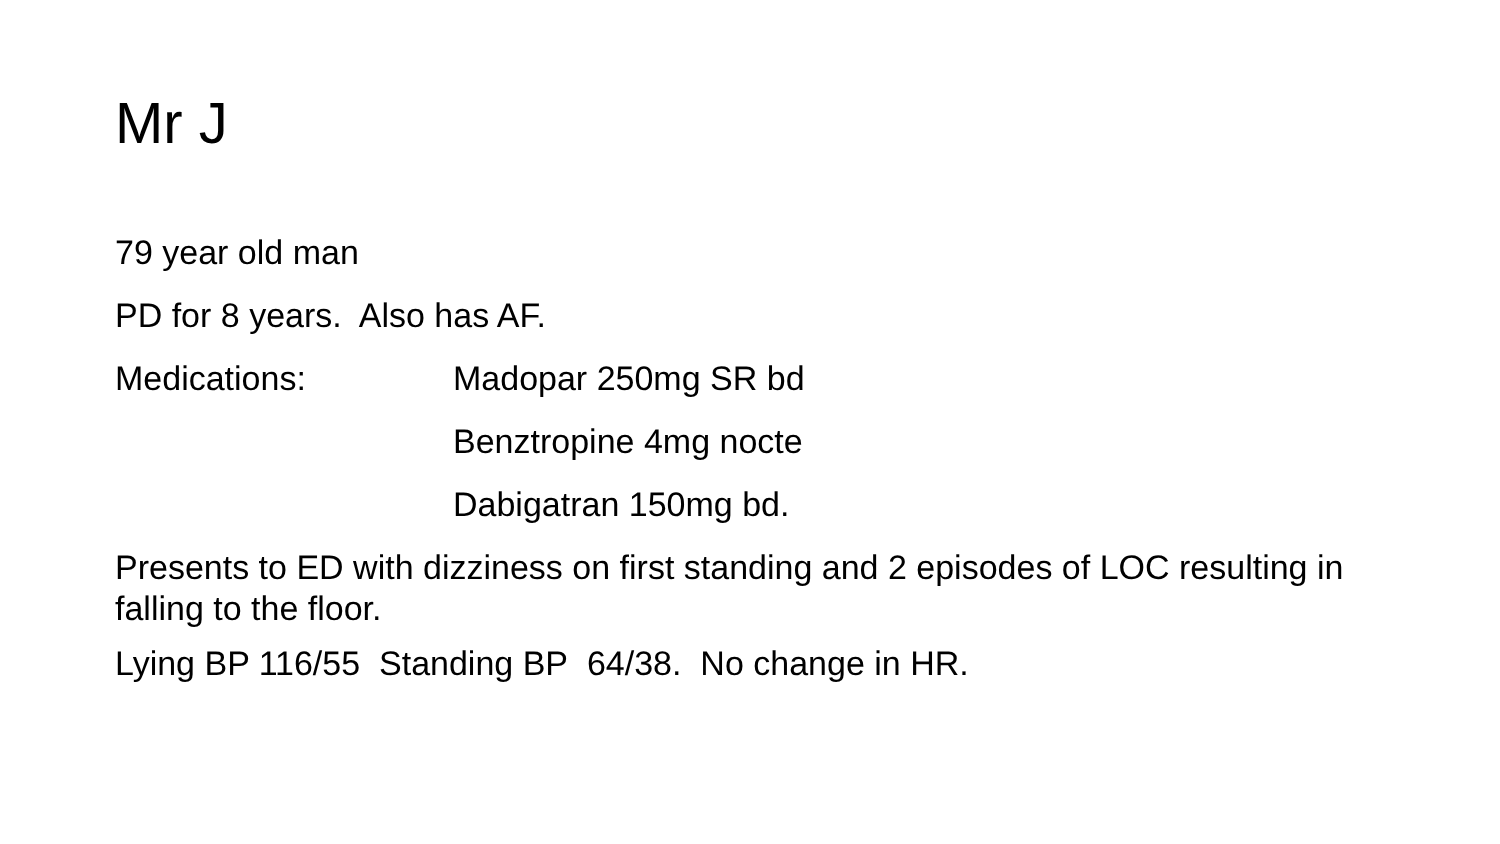Mr J
79 year old man
PD for 8 years. Also has AF.
Medications: Madopar 250mg SR bd
Benztropine 4mg nocte
Dabigatran 150mg bd.
Presents to ED with dizziness on first standing and 2 episodes of LOC resulting in falling to the floor.
Lying BP 116/55 Standing BP 64/38. No change in HR.